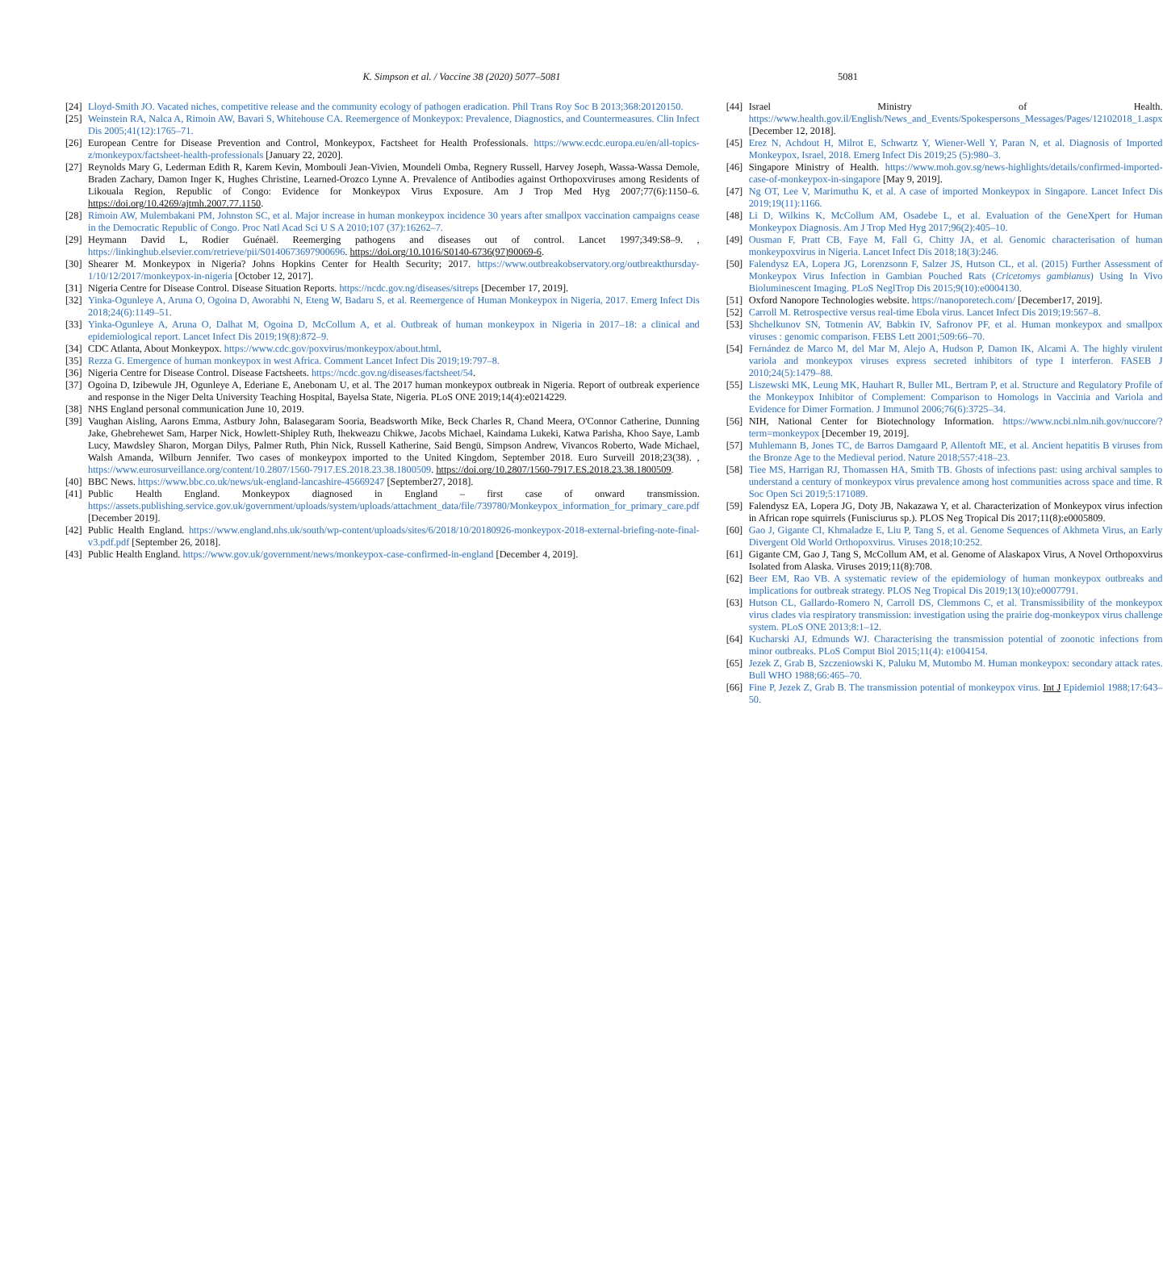K. Simpson et al. / Vaccine 38 (2020) 5077–5081
5081
[24] Lloyd-Smith JO. Vacated niches, competitive release and the community ecology of pathogen eradication. Phil Trans Roy Soc B 2013;368:20120150.
[25] Weinstein RA, Nalca A, Rimoin AW, Bavari S, Whitehouse CA. Reemergence of Monkeypox: Prevalence, Diagnostics, and Countermeasures. Clin Infect Dis 2005;41(12):1765–71.
[26] European Centre for Disease Prevention and Control, Monkeypox, Factsheet for Health Professionals. https://www.ecdc.europa.eu/en/all-topics-z/monkeypox/factsheet-health-professionals [January 22, 2020].
[27] Reynolds Mary G, Lederman Edith R, Karem Kevin, Mombouli Jean-Vivien, Moundeli Omba, Regnery Russell, Harvey Joseph, Wassa-Wassa Demole, Braden Zachary, Damon Inger K, Hughes Christine, Learned-Orozco Lynne A. Prevalence of Antibodies against Orthopoxviruses among Residents of Likouala Region, Republic of Congo: Evidence for Monkeypox Virus Exposure. Am J Trop Med Hyg 2007;77(6):1150–6. https://doi.org/10.4269/ajtmh.2007.77.1150.
[28] Rimoin AW, Mulembakani PM, Johnston SC, et al. Major increase in human monkeypox incidence 30 years after smallpox vaccination campaigns cease in the Democratic Republic of Congo. Proc Natl Acad Sci U S A 2010;107 (37):16262–7.
[29] Heymann David L, Rodier Guénaël. Reemerging pathogens and diseases out of control. Lancet 1997;349:S8–9. , https://linkinghub.elsevier.com/retrieve/pii/S0140673697900696. https://doi.org/10.1016/S0140-6736(97)90069-6.
[30] Shearer M. Monkeypox in Nigeria? Johns Hopkins Center for Health Security; 2017. https://www.outbreakobservatory.org/outbreakthursday-1/10/12/2017/monkeypox-in-nigeria [October 12, 2017].
[31] Nigeria Centre for Disease Control. Disease Situation Reports. https://ncdc.gov.ng/diseases/sitreps [December 17, 2019].
[32] Yinka-Ogunleye A, Aruna O, Ogoina D, Aworabhi N, Eteng W, Badaru S, et al. Reemergence of Human Monkeypox in Nigeria, 2017. Emerg Infect Dis 2018;24(6):1149–51.
[33] Yinka-Ogunleye A, Aruna O, Dalhat M, Ogoina D, McCollum A, et al. Outbreak of human monkeypox in Nigeria in 2017–18: a clinical and epidemiological report. Lancet Infect Dis 2019;19(8):872–9.
[34] CDC Atlanta, About Monkeypox. https://www.cdc.gov/poxvirus/monkeypox/about.html.
[35] Rezza G. Emergence of human monkeypox in west Africa. Comment Lancet Infect Dis 2019;19:797–8.
[36] Nigeria Centre for Disease Control. Disease Factsheets. https://ncdc.gov.ng/diseases/factsheet/54.
[37] Ogoina D, Izibewule JH, Ogunleye A, Ederiane E, Anebonam U, et al. The 2017 human monkeypox outbreak in Nigeria. Report of outbreak experience and response in the Niger Delta University Teaching Hospital, Bayelsa State, Nigeria. PLoS ONE 2019;14(4):e0214229.
[38] NHS England personal communication June 10, 2019.
[39] Vaughan Aisling, Aarons Emma, Astbury John, Balasegaram Sooria, Beadsworth Mike, Beck Charles R, Chand Meera, O'Connor Catherine, Dunning Jake, Ghebrehewet Sam, Harper Nick, Howlett-Shipley Ruth, Ihekweazu Chikwe, Jacobs Michael, Kaindama Lukeki, Katwa Parisha, Khoo Saye, Lamb Lucy, Mawdsley Sharon, Morgan Dilys, Palmer Ruth, Phin Nick, Russell Katherine, Said Bengü, Simpson Andrew, Vivancos Roberto, Wade Michael, Walsh Amanda, Wilburn Jennifer. Two cases of monkeypox imported to the United Kingdom, September 2018. Euro Surveill 2018;23(38). , https://www.eurosurveillance.org/content/10.2807/1560-7917.ES.2018.23.38.1800509. https://doi.org/10.2807/1560-7917.ES.2018.23.38.1800509.
[40] BBC News. https://www.bbc.co.uk/news/uk-england-lancashire-45669247 [September27, 2018].
[41] Public Health England. Monkeypox diagnosed in England – first case of onward transmission. https://assets.publishing.service.gov.uk/government/uploads/system/uploads/attachment_data/file/739780/Monkeypox_information_for_primary_care.pdf [December 2019].
[42] Public Health England. https://www.england.nhs.uk/south/wp-content/uploads/sites/6/2018/10/20180926-monkeypox-2018-external-briefing-note-final-v3.pdf.pdf [September 26, 2018].
[43] Public Health England. https://www.gov.uk/government/news/monkeypox-case-confirmed-in-england [December 4, 2019].
[44] Israel Ministry of Health. https://www.health.gov.il/English/News_and_Events/Spokespersons_Messages/Pages/12102018_1.aspx [December 12, 2018].
[45] Erez N, Achdout H, Milrot E, Schwartz Y, Wiener-Well Y, Paran N, et al. Diagnosis of Imported Monkeypox, Israel, 2018. Emerg Infect Dis 2019;25 (5):980–3.
[46] Singapore Ministry of Health. https://www.moh.gov.sg/news-highlights/details/confirmed-imported-case-of-monkeypox-in-singapore [May 9, 2019].
[47] Ng OT, Lee V, Marimuthu K, et al. A case of imported Monkeypox in Singapore. Lancet Infect Dis 2019;19(11):1166.
[48] Li D, Wilkins K, McCollum AM, Osadebe L, et al. Evaluation of the GeneXpert for Human Monkeypox Diagnosis. Am J Trop Med Hyg 2017;96(2):405–10.
[49] Ousman F, Pratt CB, Faye M, Fall G, Chitty JA, et al. Genomic characterisation of human monkeypoxvirus in Nigeria. Lancet Infect Dis 2018;18(3):246.
[50] Falendysz EA, Lopera JG, Lorenzsonn F, Salzer JS, Hutson CL, et al. (2015) Further Assessment of Monkeypox Virus Infection in Gambian Pouched Rats (Cricetomys gambianus) Using In Vivo Bioluminescent Imaging. PLoS NeglTrop Dis 2015;9(10):e0004130.
[51] Oxford Nanopore Technologies website. https://nanoporetech.com/ [December17, 2019].
[52] Carroll M. Retrospective versus real-time Ebola virus. Lancet Infect Dis 2019;19:567–8.
[53] Shchelkunov SN, Totmenin AV, Babkin IV, Safronov PF, et al. Human monkeypox and smallpox viruses : genomic comparison. FEBS Lett 2001;509:66–70.
[54] Fernández de Marco M, del Mar M, Alejo A, Hudson P, Damon IK, Alcami A. The highly virulent variola and monkeypox viruses express secreted inhibitors of type I interferon. FASEB J 2010;24(5):1479–88.
[55] Liszewski MK, Leung MK, Hauhart R, Buller ML, Bertram P, et al. Structure and Regulatory Profile of the Monkeypox Inhibitor of Complement: Comparison to Homologs in Vaccinia and Variola and Evidence for Dimer Formation. J Immunol 2006;76(6):3725–34.
[56] NIH, National Center for Biotechnology Information. https://www.ncbi.nlm.nih.gov/nuccore/?term=monkeypox [December 19, 2019].
[57] Muhlemann B, Jones TC, de Barros Damgaard P, Allentoft ME, et al. Ancient hepatitis B viruses from the Bronze Age to the Medieval period. Nature 2018;557:418–23.
[58] Tiee MS, Harrigan RJ, Thomassen HA, Smith TB. Ghosts of infections past: using archival samples to understand a century of monkeypox virus prevalence among host communities across space and time. R Soc Open Sci 2019;5:171089.
[59] Falendysz EA, Lopera JG, Doty JB, Nakazawa Y, et al. Characterization of Monkeypox virus infection in African rope squirrels (Funisciurus sp.). PLOS Neg Tropical Dis 2017;11(8):e0005809.
[60] Gao J, Gigante CI, Khmaladze E, Liu P, Tang S, et al. Genome Sequences of Akhmeta Virus, an Early Divergent Old World Orthopoxvirus. Viruses 2018;10:252.
[61] Gigante CM, Gao J, Tang S, McCollum AM, et al. Genome of Alaskapox Virus, A Novel Orthopoxvirus Isolated from Alaska. Viruses 2019;11(8):708.
[62] Beer EM, Rao VB. A systematic review of the epidemiology of human monkeypox outbreaks and implications for outbreak strategy. PLOS Neg Tropical Dis 2019;13(10):e0007791.
[63] Hutson CL, Gallardo-Romero N, Carroll DS, Clemmons C, et al. Transmissibility of the monkeypox virus clades via respiratory transmission: investigation using the prairie dog-monkeypox virus challenge system. PLoS ONE 2013;8:1–12.
[64] Kucharski AJ, Edmunds WJ. Characterising the transmission potential of zoonotic infections from minor outbreaks. PLoS Comput Biol 2015;11(4): e1004154.
[65] Jezek Z, Grab B, Szczeniowski K, Paluku M, Mutombo M. Human monkeypox: secondary attack rates. Bull WHO 1988;66:465–70.
[66] Fine P, Jezek Z, Grab B. The transmission potential of monkeypox virus. Int J Epidemiol 1988;17:643–50.